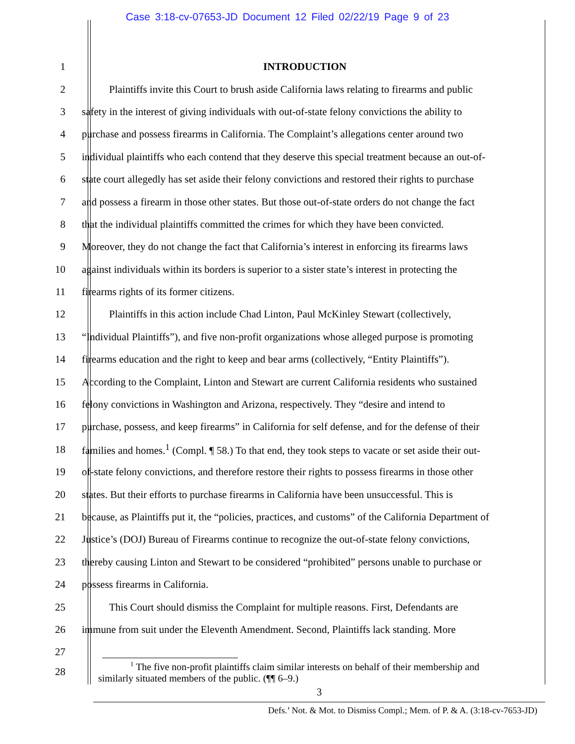Case 3:18-cv-07653-JD Document 12 Filed 02/22/19 Page 9 of 23
1 INTRODUCTION
2 Plaintiffs invite this Court to brush aside California laws relating to firearms and public
3 safety in the interest of giving individuals with out-of-state felony convictions the ability to
4 purchase and possess firearms in California. The Complaint’s allegations center around two
5 individual plaintiffs who each contend that they deserve this special treatment because an out-of-
6 state court allegedly has set aside their felony convictions and restored their rights to purchase
7 and possess a firearm in those other states. But those out-of-state orders do not change the fact
8 that the individual plaintiffs committed the crimes for which they have been convicted.
9 Moreover, they do not change the fact that California’s interest in enforcing its firearms laws
10 against individuals within its borders is superior to a sister state’s interest in protecting the
11 firearms rights of its former citizens.
12 Plaintiffs in this action include Chad Linton, Paul McKinley Stewart (collectively,
13 “Individual Plaintiffs”), and five non-profit organizations whose alleged purpose is promoting
14 firearms education and the right to keep and bear arms (collectively, “Entity Plaintiffs”).
15 According to the Complaint, Linton and Stewart are current California residents who sustained
16 felony convictions in Washington and Arizona, respectively. They “desire and intend to
17 purchase, possess, and keep firearms” in California for self defense, and for the defense of their
18 families and homes.<sup>1</sup> (Compl. ¶ 58.) To that end, they took steps to vacate or set aside their out-
19 of-state felony convictions, and therefore restore their rights to possess firearms in those other
20 states. But their efforts to purchase firearms in California have been unsuccessful. This is
21 because, as Plaintiffs put it, the “policies, practices, and customs” of the California Department of
22 Justice’s (DOJ) Bureau of Firearms continue to recognize the out-of-state felony convictions,
23 thereby causing Linton and Stewart to be considered “prohibited” persons unable to purchase or
24 possess firearms in California.
25 This Court should dismiss the Complaint for multiple reasons. First, Defendants are
26 immune from suit under the Eleventh Amendment. Second, Plaintiffs lack standing. More
27
28
<sup>1</sup> The five non-profit plaintiffs claim similar interests on behalf of their membership and
similarly situated members of the public. (¶¶ 6–9.)
3
Defs.’ Not. & Mot. to Dismiss Compl.; Mem. of P. & A. (3:18-cv-7653-JD)